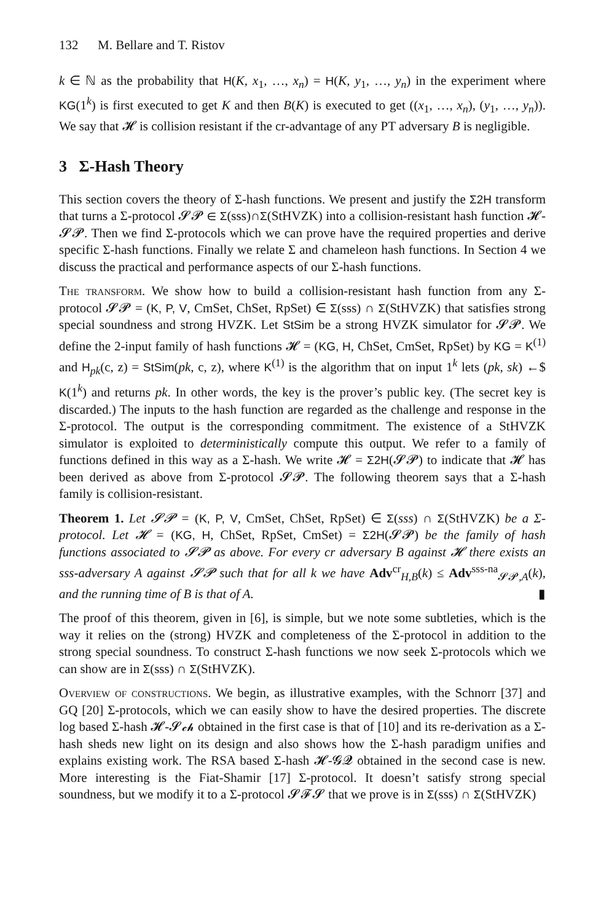132 M. Bellare and T. Ristov
k ∈ ℕ as the probability that H(K, x<sub>1</sub>, …, x<sub>n</sub>) = H(K, y<sub>1</sub>, …, y<sub>n</sub>) in the experiment where KG(1<sup>k</sup>) is first executed to get K and then B(K) is executed to get ((x<sub>1</sub>, …, x<sub>n</sub>), (y<sub>1</sub>, …, y<sub>n</sub>)). We say that 𝓗 is collision resistant if the cr-advantage of any PT adversary B is negligible.
3 Σ-Hash Theory
This section covers the theory of Σ-hash functions. We present and justify the Σ2H transform that turns a Σ-protocol 𝓢𝓟 ∈ Σ(sss)∩Σ(StHVZK) into a collision-resistant hash function 𝓗-𝓢𝓟. Then we find Σ-protocols which we can prove have the required properties and derive specific Σ-hash functions. Finally we relate Σ and chameleon hash functions. In Section 4 we discuss the practical and performance aspects of our Σ-hash functions.
The transform. We show how to build a collision-resistant hash function from any Σ-protocol 𝓢𝓟 = (K, P, V, CmSet, ChSet, RpSet) ∈ Σ(sss) ∩ Σ(StHVZK) that satisfies strong special soundness and strong HVZK. Let StSim be a strong HVZK simulator for 𝓢𝓟. We define the 2-input family of hash functions 𝓗 = (KG, H, ChSet, CmSet, RpSet) by KG = K<sup>(1)</sup> and H<sub>pk</sub>(c, z) = StSim(pk, c, z), where K<sup>(1)</sup> is the algorithm that on input 1<sup>k</sup> lets (pk, sk) ←$ K(1<sup>k</sup>) and returns pk. In other words, the key is the prover’s public key. (The secret key is discarded.) The inputs to the hash function are regarded as the challenge and response in the Σ-protocol. The output is the corresponding commitment. The existence of a StHVZK simulator is exploited to deterministically compute this output. We refer to a family of functions defined in this way as a Σ-hash. We write 𝓗 = Σ2H(𝓢𝓟) to indicate that 𝓗 has been derived as above from Σ-protocol 𝓢𝓟. The following theorem says that a Σ-hash family is collision-resistant.
Theorem 1. Let 𝓢𝓟 = (K, P, V, CmSet, ChSet, RpSet) ∈ Σ(sss) ∩ Σ(StHVZK) be a Σ-protocol. Let 𝓗 = (KG, H, ChSet, RpSet, CmSet) = Σ2H(𝓢𝓟) be the family of hash functions associated to 𝓢𝓟 as above. For every cr adversary B against 𝓗 there exists an sss-adversary A against 𝓢𝓟 such that for all k we have Adv<sup>cr</sup><sub>H,B</sub>(k) ≤ Adv<sup>sss-na</sup><sub>𝓢𝓟,A</sub>(k), and the running time of B is that of A. ▮
The proof of this theorem, given in [6], is simple, but we note some subtleties, which is the way it relies on the (strong) HVZK and completeness of the Σ-protocol in addition to the strong special soundness. To construct Σ-hash functions we now seek Σ-protocols which we can show are in Σ(sss) ∩ Σ(StHVZK).
Overview of constructions. We begin, as illustrative examples, with the Schnorr [37] and GQ [20] Σ-protocols, which we can easily show to have the desired properties. The discrete log based Σ-hash 𝓗-𝓢𝓬𝓱 obtained in the first case is that of [10] and its re-derivation as a Σ-hash sheds new light on its design and also shows how the Σ-hash paradigm unifies and explains existing work. The RSA based Σ-hash 𝓗-𝓖𝓠 obtained in the second case is new. More interesting is the Fiat-Shamir [17] Σ-protocol. It doesn’t satisfy strong special soundness, but we modify it to a Σ-protocol 𝓢𝓕𝓢 that we prove is in Σ(sss) ∩ Σ(StHVZK)